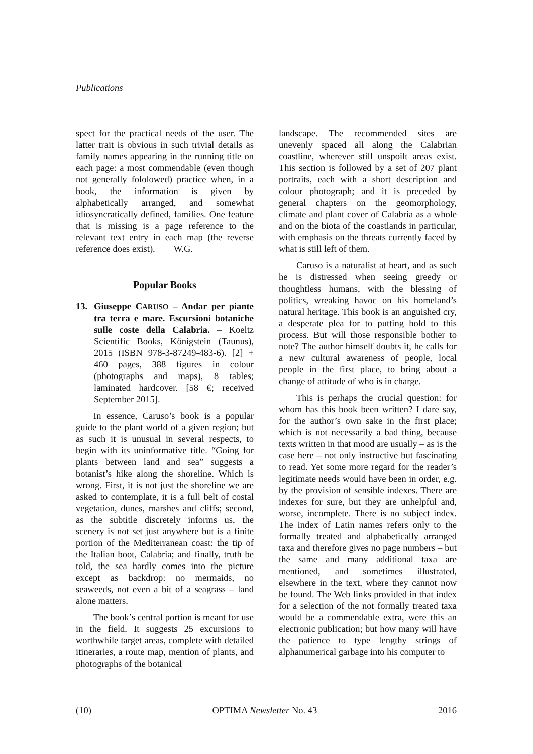Publications
spect for the practical needs of the user. The latter trait is obvious in such trivial details as family names appearing in the running title on each page: a most commendable (even though not generally fololowed) practice when, in a book, the information is given by alphabetically arranged, and somewhat idiosyncratically defined, families. One feature that is missing is a page reference to the relevant text entry in each map (the reverse reference does exist). W.G.
Popular Books
13. Giuseppe CARUSO – Andar per piante tra terra e mare. Escursioni botaniche sulle coste della Calabria. – Koeltz Scientific Books, Königstein (Taunus), 2015 (ISBN 978-3-87249-483-6). [2] + 460 pages, 388 figures in colour (photographs and maps), 8 tables; laminated hardcover. [58 €; received September 2015].
In essence, Caruso’s book is a popular guide to the plant world of a given region; but as such it is unusual in several respects, to begin with its uninformative title. “Going for plants between land and sea” suggests a botanist’s hike along the shoreline. Which is wrong. First, it is not just the shoreline we are asked to contemplate, it is a full belt of costal vegetation, dunes, marshes and cliffs; second, as the subtitle discretely informs us, the scenery is not set just anywhere but is a finite portion of the Mediterranean coast: the tip of the Italian boot, Calabria; and finally, truth be told, the sea hardly comes into the picture except as backdrop: no mermaids, no seaweeds, not even a bit of a seagrass – land alone matters.
The book’s central portion is meant for use in the field. It suggests 25 excursions to worthwhile target areas, complete with detailed itineraries, a route map, mention of plants, and photographs of the botanical
landscape. The recommended sites are unevenly spaced all along the Calabrian coastline, wherever still unspoilt areas exist. This section is followed by a set of 207 plant portraits, each with a short description and colour photograph; and it is preceded by general chapters on the geomorphology, climate and plant cover of Calabria as a whole and on the biota of the coastlands in particular, with emphasis on the threats currently faced by what is still left of them.
Caruso is a naturalist at heart, and as such he is distressed when seeing greedy or thoughtless humans, with the blessing of politics, wreaking havoc on his homeland’s natural heritage. This book is an anguished cry, a desperate plea for to putting hold to this process. But will those responsible bother to note? The author himself doubts it, he calls for a new cultural awareness of people, local people in the first place, to bring about a change of attitude of who is in charge.
This is perhaps the crucial question: for whom has this book been written? I dare say, for the author’s own sake in the first place; which is not necessarily a bad thing, because texts written in that mood are usually – as is the case here – not only instructive but fascinating to read. Yet some more regard for the reader’s legitimate needs would have been in order, e.g. by the provision of sensible indexes. There are indexes for sure, but they are unhelpful and, worse, incomplete. There is no subject index. The index of Latin names refers only to the formally treated and alphabetically arranged taxa and therefore gives no page numbers – but the same and many additional taxa are mentioned, and sometimes illustrated, elsewhere in the text, where they cannot now be found. The Web links provided in that index for a selection of the not formally treated taxa would be a commendable extra, were this an electronic publication; but how many will have the patience to type lengthy strings of alphanumerical garbage into his computer to
(10) OPTIMA Newsletter No. 43 2016